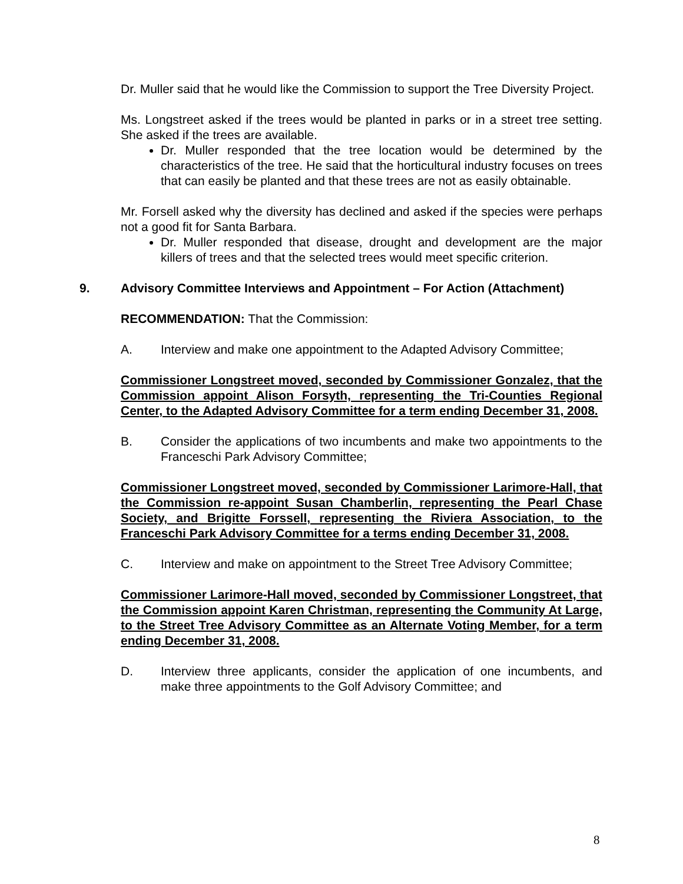Dr. Muller said that he would like the Commission to support the Tree Diversity Project.
Ms. Longstreet asked if the trees would be planted in parks or in a street tree setting. She asked if the trees are available.
Dr. Muller responded that the tree location would be determined by the characteristics of the tree. He said that the horticultural industry focuses on trees that can easily be planted and that these trees are not as easily obtainable.
Mr. Forsell asked why the diversity has declined and asked if the species were perhaps not a good fit for Santa Barbara.
Dr. Muller responded that disease, drought and development are the major killers of trees and that the selected trees would meet specific criterion.
9. Advisory Committee Interviews and Appointment – For Action (Attachment)
RECOMMENDATION: That the Commission:
A. Interview and make one appointment to the Adapted Advisory Committee;
Commissioner Longstreet moved, seconded by Commissioner Gonzalez, that the Commission appoint Alison Forsyth, representing the Tri-Counties Regional Center, to the Adapted Advisory Committee for a term ending December 31, 2008.
B. Consider the applications of two incumbents and make two appointments to the Franceschi Park Advisory Committee;
Commissioner Longstreet moved, seconded by Commissioner Larimore-Hall, that the Commission re-appoint Susan Chamberlin, representing the Pearl Chase Society, and Brigitte Forssell, representing the Riviera Association, to the Franceschi Park Advisory Committee for a terms ending December 31, 2008.
C. Interview and make on appointment to the Street Tree Advisory Committee;
Commissioner Larimore-Hall moved, seconded by Commissioner Longstreet, that the Commission appoint Karen Christman, representing the Community At Large, to the Street Tree Advisory Committee as an Alternate Voting Member, for a term ending December 31, 2008.
D. Interview three applicants, consider the application of one incumbents, and make three appointments to the Golf Advisory Committee; and
8